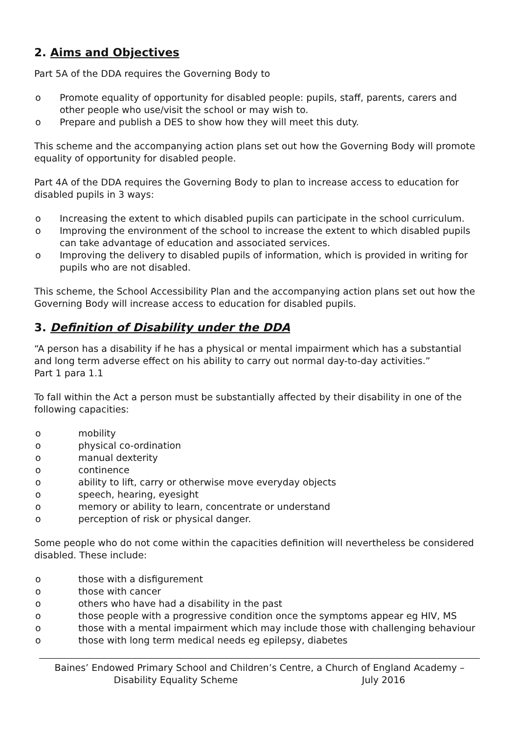2. Aims and Objectives
Part 5A of the DDA requires the Governing Body to
o Promote equality of opportunity for disabled people: pupils, staff, parents, carers and other people who use/visit the school or may wish to.
o Prepare and publish a DES to show how they will meet this duty.
This scheme and the accompanying action plans set out how the Governing Body will promote equality of opportunity for disabled people.
Part 4A of the DDA requires the Governing Body to plan to increase access to education for disabled pupils in 3 ways:
o Increasing the extent to which disabled pupils can participate in the school curriculum.
o Improving the environment of the school to increase the extent to which disabled pupils can take advantage of education and associated services.
o Improving the delivery to disabled pupils of information, which is provided in writing for pupils who are not disabled.
This scheme, the School Accessibility Plan and the accompanying action plans set out how the Governing Body will increase access to education for disabled pupils.
3. Definition of Disability under the DDA
“A person has a disability if he has a physical or mental impairment which has a substantial and long term adverse effect on his ability to carry out normal day-to-day activities.”
Part 1 para 1.1
To fall within the Act a person must be substantially affected by their disability in one of the following capacities:
o mobility
o physical co-ordination
o manual dexterity
o continence
o ability to lift, carry or otherwise move everyday objects
o speech, hearing, eyesight
o memory or ability to learn, concentrate or understand
o perception of risk or physical danger.
Some people who do not come within the capacities definition will nevertheless be considered disabled. These include:
o those with a disfigurement
o those with cancer
o others who have had a disability in the past
o those people with a progressive condition once the symptoms appear eg HIV, MS
o those with a mental impairment which may include those with challenging behaviour
o those with long term medical needs eg epilepsy, diabetes
Baines’ Endowed Primary School and Children’s Centre, a Church of England Academy –
Disability Equality Scheme July 2016